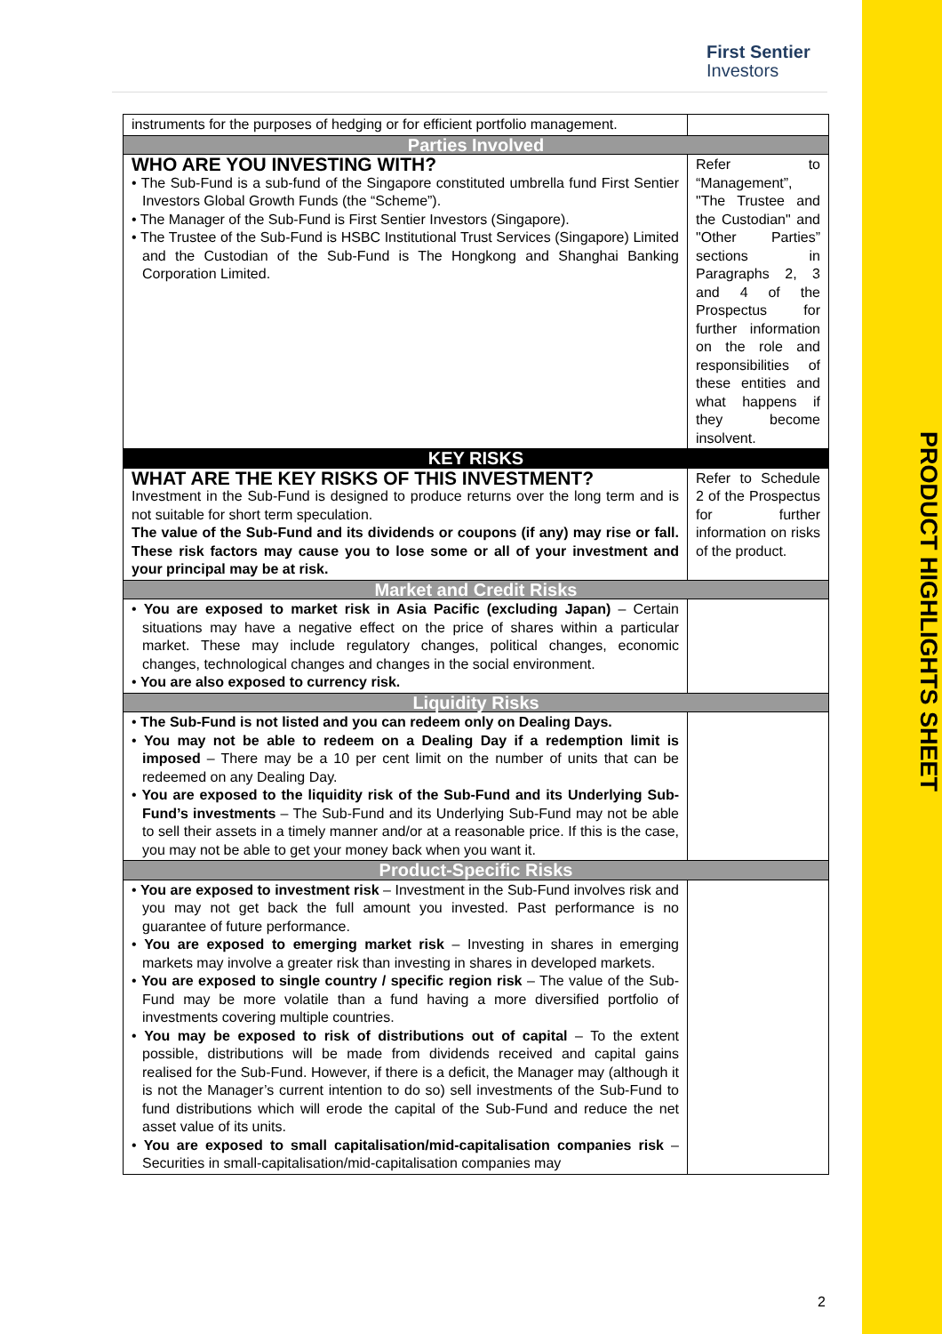PRODUCT HIGHLIGHTS SHEET
First Sentier
Investors
| instruments for the purposes of hedging or for efficient portfolio management. | |
| Parties Involved | |
| WHO ARE YOU INVESTING WITH? • The Sub-Fund is a sub-fund of the Singapore constituted umbrella fund First Sentier Investors Global Growth Funds (the “Scheme”). • The Manager of the Sub-Fund is First Sentier Investors (Singapore). • The Trustee of the Sub-Fund is HSBC Institutional Trust Services (Singapore) Limited and the Custodian of the Sub-Fund is The Hongkong and Shanghai Banking Corporation Limited. | Refer to “Management”, "The Trustee and the Custodian" and "Other Parties” sections in Paragraphs 2, 3 and 4 of the Prospectus for further information on the role and responsibilities of these entities and what happens if they become insolvent. |
| KEY RISKS | |
| WHAT ARE THE KEY RISKS OF THIS INVESTMENT? Investment in the Sub-Fund is designed to produce returns over the long term and is not suitable for short term speculation. The value of the Sub-Fund and its dividends or coupons (if any) may rise or fall. These risk factors may cause you to lose some or all of your investment and your principal may be at risk. | Refer to Schedule 2 of the Prospectus for further information on risks of the product. |
| Market and Credit Risks | |
| • You are exposed to market risk in Asia Pacific (excluding Japan) – Certain situations may have a negative effect on the price of shares within a particular market. These may include regulatory changes, political changes, economic changes, technological changes and changes in the social environment. • You are also exposed to currency risk. | |
| Liquidity Risks | |
| • The Sub-Fund is not listed and you can redeem only on Dealing Days. • You may not be able to redeem on a Dealing Day if a redemption limit is imposed – There may be a 10 per cent limit on the number of units that can be redeemed on any Dealing Day. • You are exposed to the liquidity risk of the Sub-Fund and its Underlying Sub-Fund’s investments – The Sub-Fund and its Underlying Sub-Fund may not be able to sell their assets in a timely manner and/or at a reasonable price. If this is the case, you may not be able to get your money back when you want it. | |
| Product-Specific Risks | |
| • You are exposed to investment risk – Investment in the Sub-Fund involves risk and you may not get back the full amount you invested. Past performance is no guarantee of future performance. • You are exposed to emerging market risk – Investing in shares in emerging markets may involve a greater risk than investing in shares in developed markets. • You are exposed to single country / specific region risk – The value of the Sub-Fund may be more volatile than a fund having a more diversified portfolio of investments covering multiple countries. • You may be exposed to risk of distributions out of capital – To the extent possible, distributions will be made from dividends received and capital gains realised for the Sub-Fund. However, if there is a deficit, the Manager may (although it is not the Manager’s current intention to do so) sell investments of the Sub-Fund to fund distributions which will erode the capital of the Sub-Fund and reduce the net asset value of its units. • You are exposed to small capitalisation/mid-capitalisation companies risk – Securities in small-capitalisation/mid-capitalisation companies may | |
2